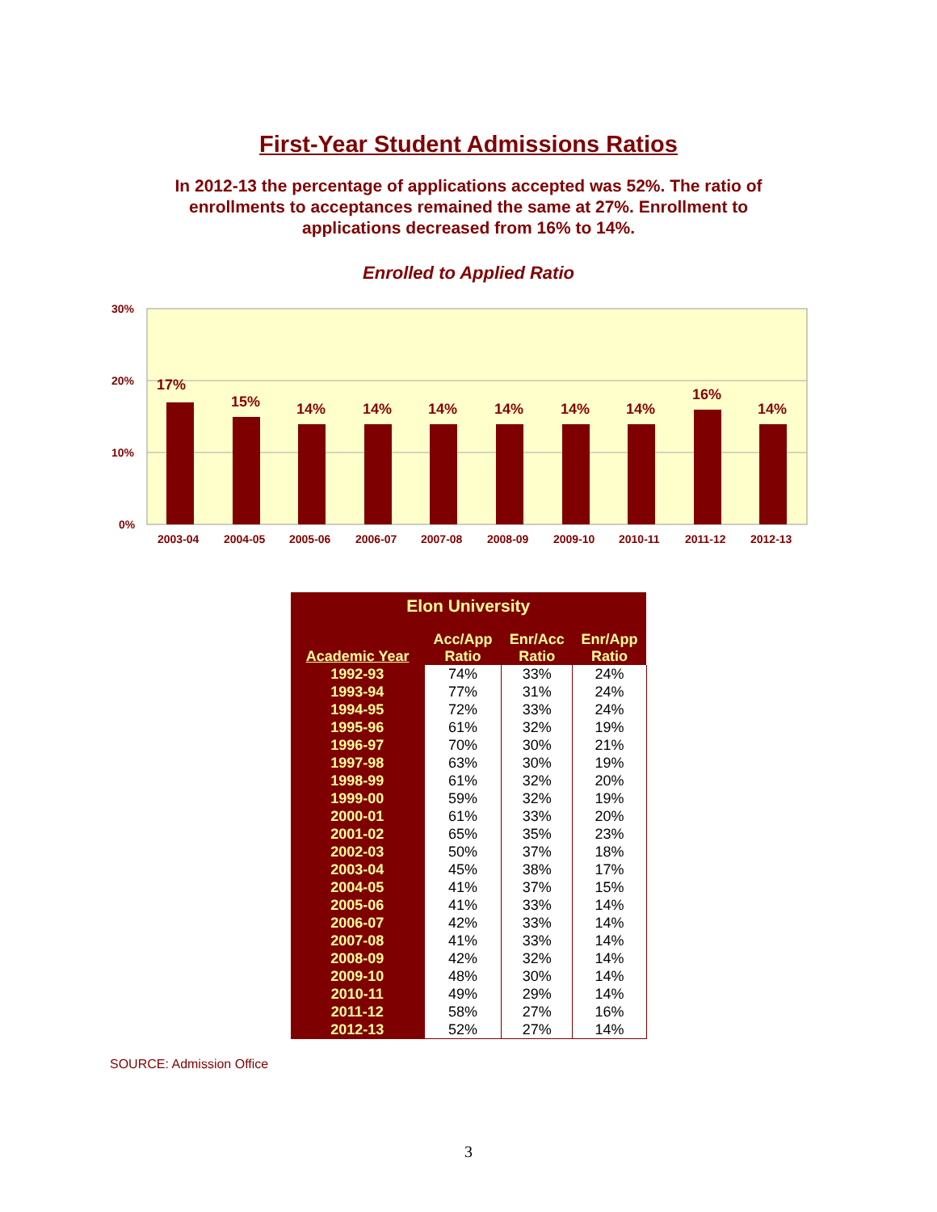First-Year Student Admissions Ratios
In 2012-13 the percentage of applications accepted was 52%. The ratio of enrollments to acceptances remained the same at 27%. Enrollment to applications decreased from 16% to 14%.
Enrolled to Applied Ratio
30%
20%
10%
0%
17%
15%
14%
14%
14%
14%
14%
14%
16%
14%
2003-04
2004-05
2005-06
2006-07
2007-08
2008-09
2009-10
2010-11
2011-12
2012-13
| Elon University | | | |
| --- | --- | --- | --- |
| Academic Year | Acc/App Ratio | Enr/Acc Ratio | Enr/App Ratio |
| 1992-93 | 74% | 33% | 24% |
| 1993-94 | 77% | 31% | 24% |
| 1994-95 | 72% | 33% | 24% |
| 1995-96 | 61% | 32% | 19% |
| 1996-97 | 70% | 30% | 21% |
| 1997-98 | 63% | 30% | 19% |
| 1998-99 | 61% | 32% | 20% |
| 1999-00 | 59% | 32% | 19% |
| 2000-01 | 61% | 33% | 20% |
| 2001-02 | 65% | 35% | 23% |
| 2002-03 | 50% | 37% | 18% |
| 2003-04 | 45% | 38% | 17% |
| 2004-05 | 41% | 37% | 15% |
| 2005-06 | 41% | 33% | 14% |
| 2006-07 | 42% | 33% | 14% |
| 2007-08 | 41% | 33% | 14% |
| 2008-09 | 42% | 32% | 14% |
| 2009-10 | 48% | 30% | 14% |
| 2010-11 | 49% | 29% | 14% |
| 2011-12 | 58% | 27% | 16% |
| 2012-13 | 52% | 27% | 14% |
SOURCE: Admission Office
3